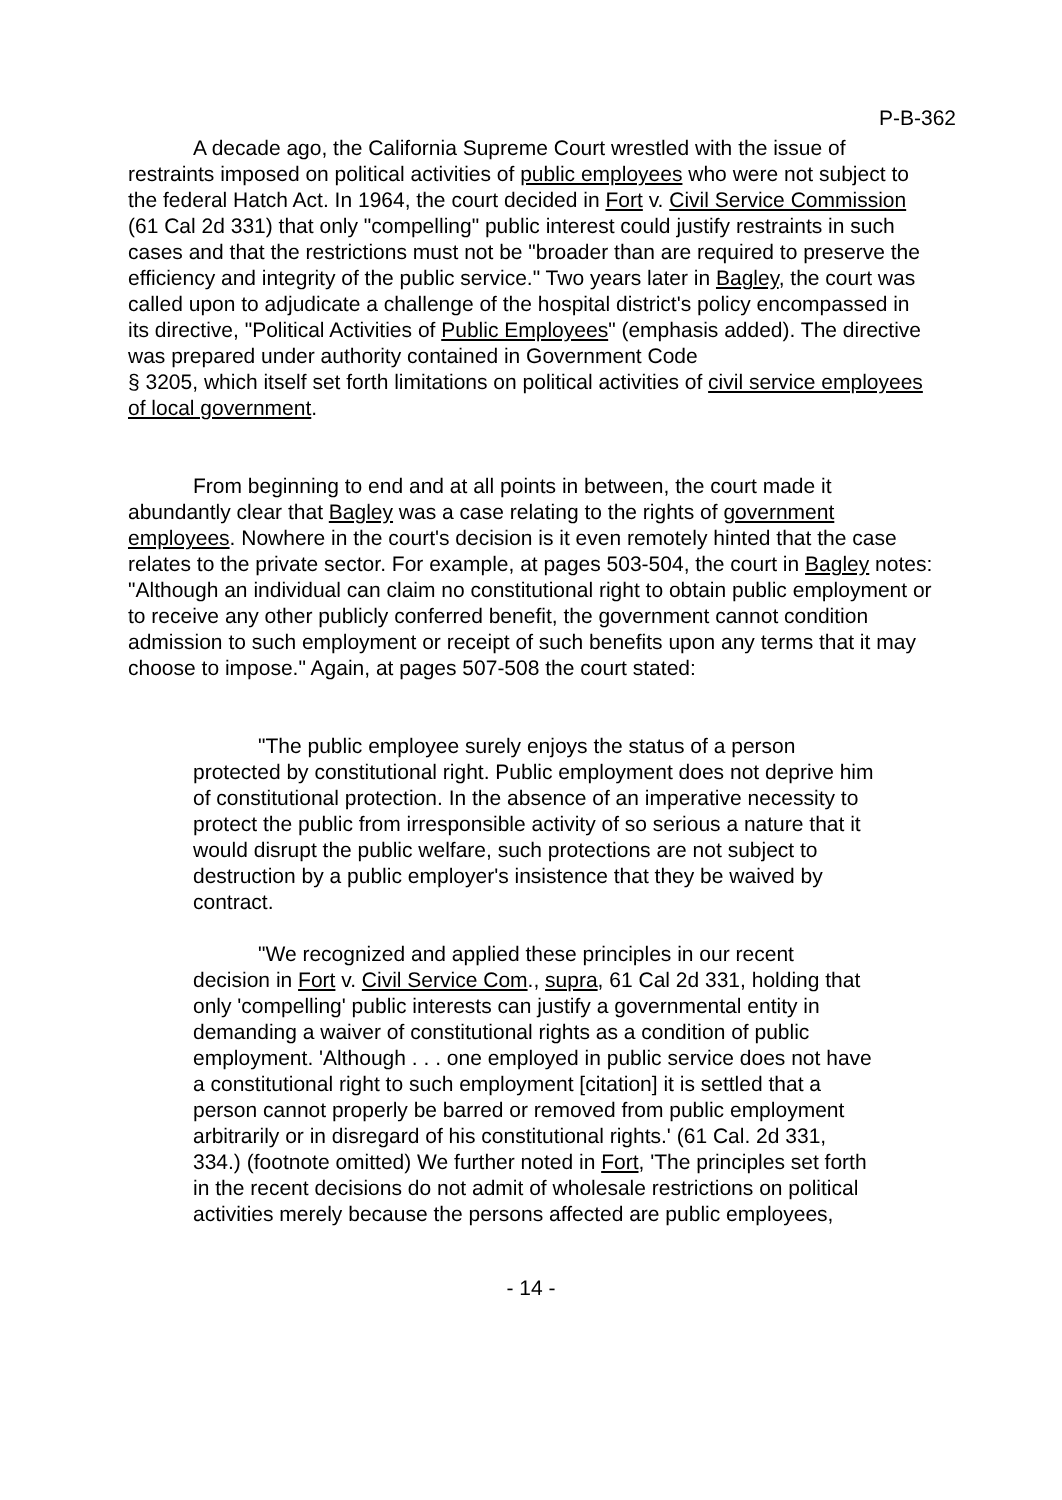P-B-362
A decade ago, the California Supreme Court wrestled with the issue of restraints imposed on political activities of public employees who were not subject to the federal Hatch Act. In 1964, the court decided in Fort v. Civil Service Commission (61 Cal 2d 331) that only "compelling" public interest could justify restraints in such cases and that the restrictions must not be "broader than are required to preserve the efficiency and integrity of the public service." Two years later in Bagley, the court was called upon to adjudicate a challenge of the hospital district's policy encompassed in its directive, "Political Activities of Public Employees" (emphasis added). The directive was prepared under authority contained in Government Code
§ 3205, which itself set forth limitations on political activities of civil service employees of local government.
From beginning to end and at all points in between, the court made it abundantly clear that Bagley was a case relating to the rights of government employees. Nowhere in the court's decision is it even remotely hinted that the case relates to the private sector. For example, at pages 503-504, the court in Bagley notes: "Although an individual can claim no constitutional right to obtain public employment or to receive any other publicly conferred benefit, the government cannot condition admission to such employment or receipt of such benefits upon any terms that it may choose to impose." Again, at pages 507-508 the court stated:
"The public employee surely enjoys the status of a person protected by constitutional right. Public employment does not deprive him of constitutional protection. In the absence of an imperative necessity to protect the public from irresponsible activity of so serious a nature that it would disrupt the public welfare, such protections are not subject to destruction by a public employer's insistence that they be waived by contract.
"We recognized and applied these principles in our recent decision in Fort v. Civil Service Com., supra, 61 Cal 2d 331, holding that only 'compelling' public interests can justify a governmental entity in demanding a waiver of constitutional rights as a condition of public employment. 'Although . . . one employed in public service does not have a constitutional right to such employment [citation] it is settled that a person cannot properly be barred or removed from public employment arbitrarily or in disregard of his constitutional rights.' (61 Cal. 2d 331, 334.) (footnote omitted) We further noted in Fort, 'The principles set forth in the recent decisions do not admit of wholesale restrictions on political activities merely because the persons affected are public employees,
- 14 -